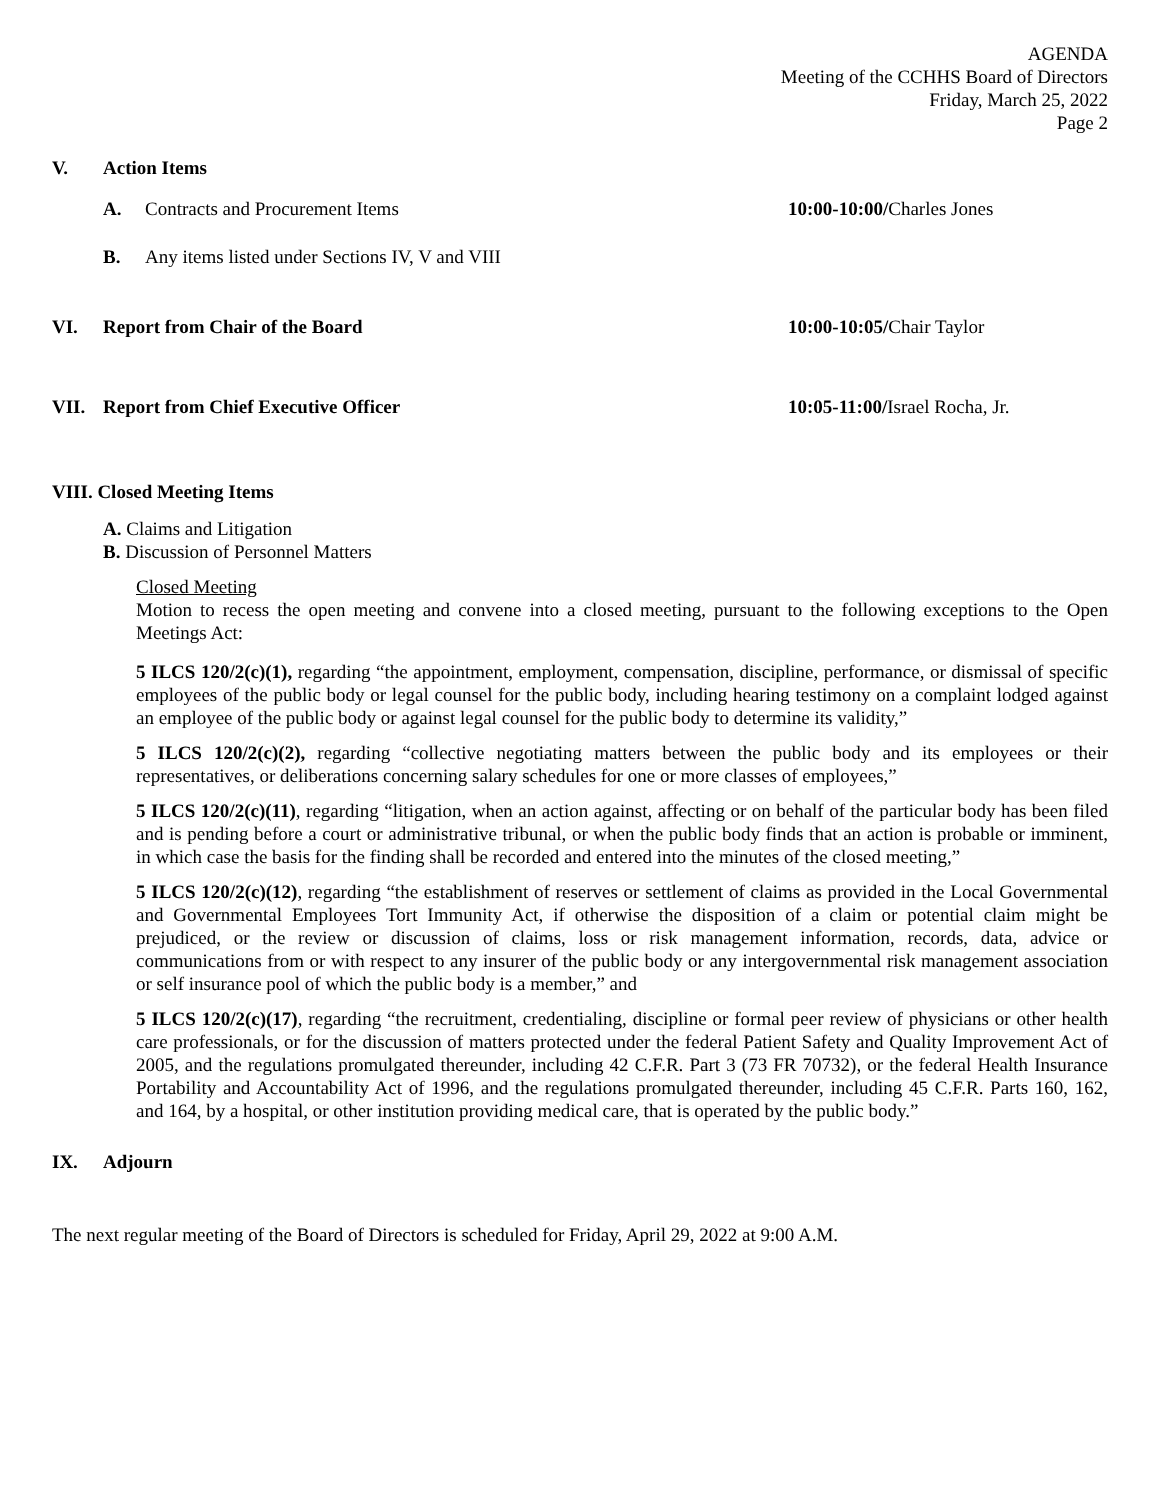AGENDA
Meeting of the CCHHS Board of Directors
Friday, March 25, 2022
Page 2
V. Action Items
A. Contracts and Procurement Items
10:00-10:00/Charles Jones
B. Any items listed under Sections IV, V and VIII
VI. Report from Chair of the Board 10:00-10:05/Chair Taylor
VII. Report from Chief Executive Officer
10:05-11:00/Israel Rocha, Jr.
VIII. Closed Meeting Items
A. Claims and Litigation
B. Discussion of Personnel Matters
Closed Meeting
Motion to recess the open meeting and convene into a closed meeting, pursuant to the following exceptions to the Open Meetings Act:
5 ILCS 120/2(c)(1), regarding “the appointment, employment, compensation, discipline, performance, or dismissal of specific employees of the public body or legal counsel for the public body, including hearing testimony on a complaint lodged against an employee of the public body or against legal counsel for the public body to determine its validity,”
5 ILCS 120/2(c)(2), regarding “collective negotiating matters between the public body and its employees or their representatives, or deliberations concerning salary schedules for one or more classes of employees,”
5 ILCS 120/2(c)(11), regarding “litigation, when an action against, affecting or on behalf of the particular body has been filed and is pending before a court or administrative tribunal, or when the public body finds that an action is probable or imminent, in which case the basis for the finding shall be recorded and entered into the minutes of the closed meeting,”
5 ILCS 120/2(c)(12), regarding “the establishment of reserves or settlement of claims as provided in the Local Governmental and Governmental Employees Tort Immunity Act, if otherwise the disposition of a claim or potential claim might be prejudiced, or the review or discussion of claims, loss or risk management information, records, data, advice or communications from or with respect to any insurer of the public body or any intergovernmental risk management association or self insurance pool of which the public body is a member,” and
5 ILCS 120/2(c)(17), regarding “the recruitment, credentialing, discipline or formal peer review of physicians or other health care professionals, or for the discussion of matters protected under the federal Patient Safety and Quality Improvement Act of 2005, and the regulations promulgated thereunder, including 42 C.F.R. Part 3 (73 FR 70732), or the federal Health Insurance Portability and Accountability Act of 1996, and the regulations promulgated thereunder, including 45 C.F.R. Parts 160, 162, and 164, by a hospital, or other institution providing medical care, that is operated by the public body.”
IX. Adjourn
The next regular meeting of the Board of Directors is scheduled for Friday, April 29, 2022 at 9:00 A.M.